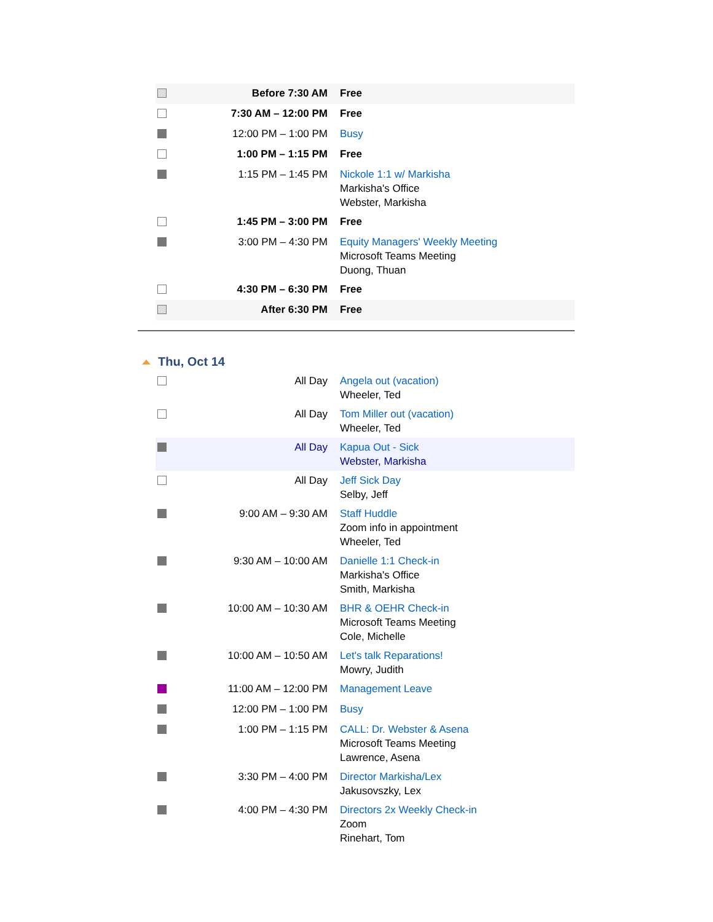| | Before 7:30 AM | Free |
| | 7:30 AM – 12:00 PM | Free |
| | 12:00 PM – 1:00 PM | Busy |
| | 1:00 PM – 1:15 PM | Free |
| | 1:15 PM – 1:45 PM | Nickole 1:1 w/ Markisha Markisha's Office Webster, Markisha |
| | 1:45 PM – 3:00 PM | Free |
| | 3:00 PM – 4:30 PM | Equity Managers' Weekly Meeting Microsoft Teams Meeting Duong, Thuan |
| | 4:30 PM – 6:30 PM | Free |
| | After 6:30 PM | Free |
Thu, Oct 14
| | All Day | Angela out (vacation) Wheeler, Ted |
| | All Day | Tom Miller out (vacation) Wheeler, Ted |
| | All Day | Kapua Out - Sick Webster, Markisha |
| | All Day | Jeff Sick Day Selby, Jeff |
| | 9:00 AM – 9:30 AM | Staff Huddle Zoom info in appointment Wheeler, Ted |
| | 9:30 AM – 10:00 AM | Danielle 1:1 Check-in Markisha's Office Smith, Markisha |
| | 10:00 AM – 10:30 AM | BHR & OEHR Check-in Microsoft Teams Meeting Cole, Michelle |
| | 10:00 AM – 10:50 AM | Let's talk Reparations! Mowry, Judith |
| | 11:00 AM – 12:00 PM | Management Leave |
| | 12:00 PM – 1:00 PM | Busy |
| | 1:00 PM – 1:15 PM | CALL: Dr. Webster & Asena Microsoft Teams Meeting Lawrence, Asena |
| | 3:30 PM – 4:00 PM | Director Markisha/Lex Jakusovszky, Lex |
| | 4:00 PM – 4:30 PM | Directors 2x Weekly Check-in Zoom Rinehart, Tom |